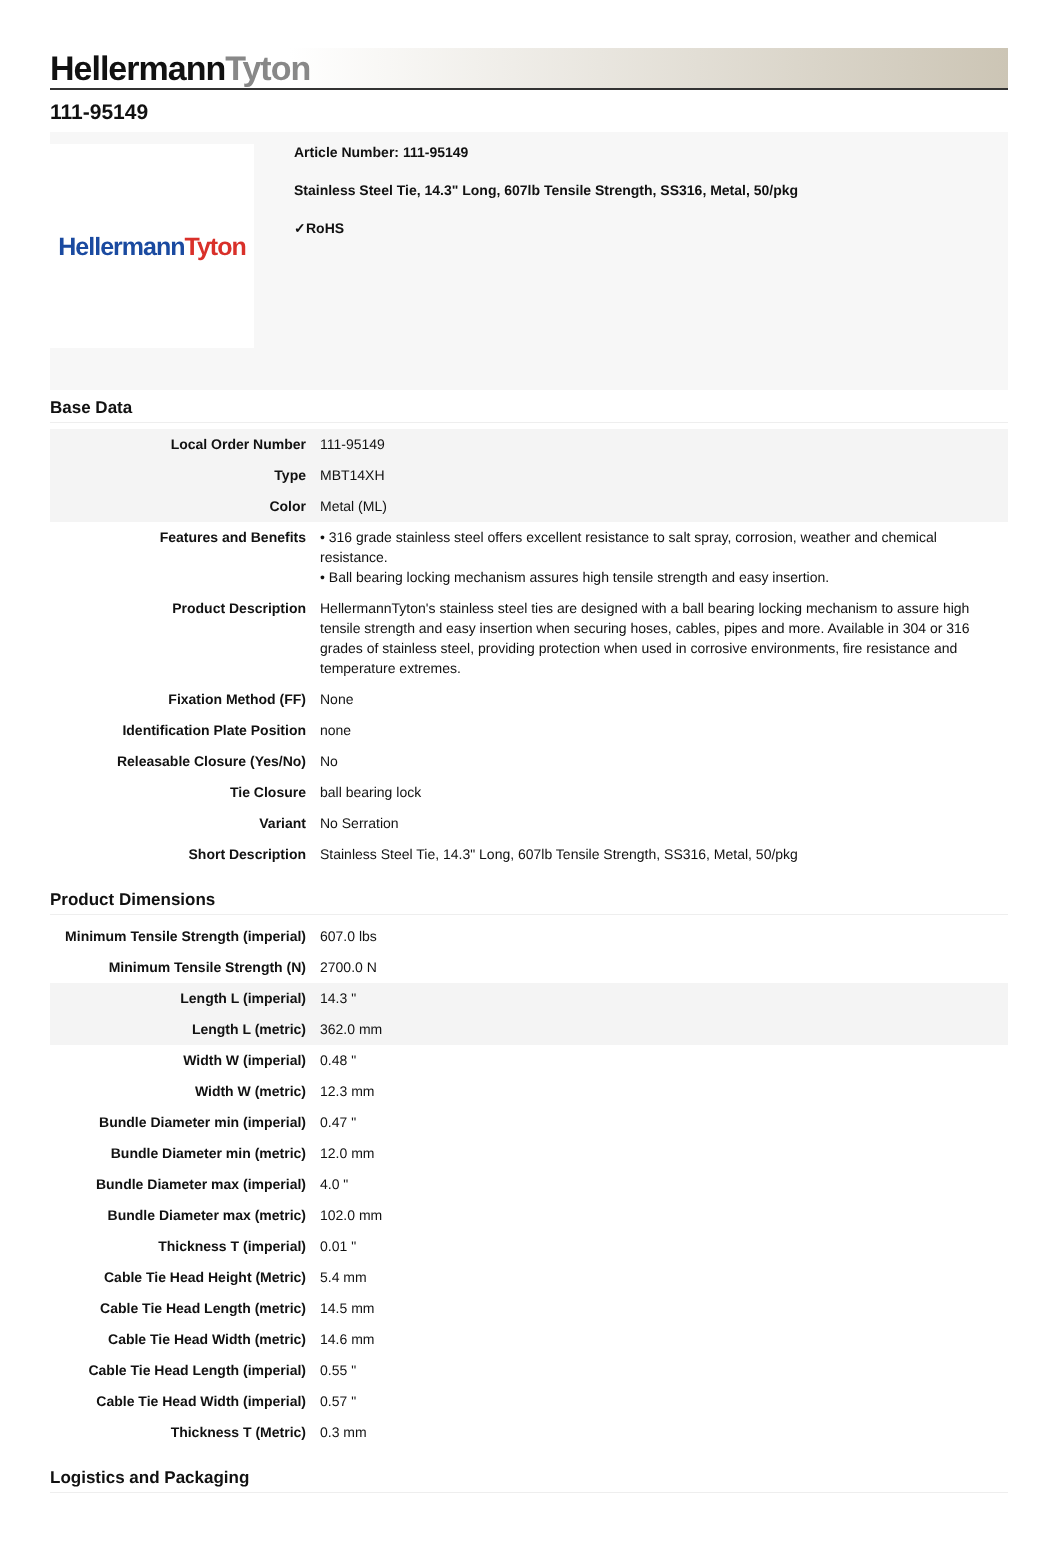HellermannTyton
111-95149
Hellermann Tyton
Article Number: 111-95149
Stainless Steel Tie, 14.3" Long, 607lb Tensile Strength, SS316, Metal, 50/pkg
✓RoHS
Base Data
| Local Order Number | 111-95149 |
| Type | MBT14XH |
| Color | Metal (ML) |
| Features and Benefits | • 316 grade stainless steel offers excellent resistance to salt spray, corrosion, weather and chemical resistance. • Ball bearing locking mechanism assures high tensile strength and easy insertion. |
| Product Description | HellermannTyton's stainless steel ties are designed with a ball bearing locking mechanism to assure high tensile strength and easy insertion when securing hoses, cables, pipes and more. Available in 304 or 316 grades of stainless steel, providing protection when used in corrosive environments, fire resistance and temperature extremes. |
| Fixation Method (FF) | None |
| Identification Plate Position | none |
| Releasable Closure (Yes/No) | No |
| Tie Closure | ball bearing lock |
| Variant | No Serration |
| Short Description | Stainless Steel Tie, 14.3" Long, 607lb Tensile Strength, SS316, Metal, 50/pkg |
Product Dimensions
| Minimum Tensile Strength (imperial) | 607.0 lbs |
| Minimum Tensile Strength (N) | 2700.0 N |
| Length L (imperial) | 14.3 " |
| Length L (metric) | 362.0 mm |
| Width W (imperial) | 0.48 " |
| Width W (metric) | 12.3 mm |
| Bundle Diameter min (imperial) | 0.47 " |
| Bundle Diameter min (metric) | 12.0 mm |
| Bundle Diameter max (imperial) | 4.0 " |
| Bundle Diameter max (metric) | 102.0 mm |
| Thickness T (imperial) | 0.01 " |
| Cable Tie Head Height (Metric) | 5.4 mm |
| Cable Tie Head Length (metric) | 14.5 mm |
| Cable Tie Head Width (metric) | 14.6 mm |
| Cable Tie Head Length (imperial) | 0.55 " |
| Cable Tie Head Width (imperial) | 0.57 " |
| Thickness T (Metric) | 0.3 mm |
Logistics and Packaging